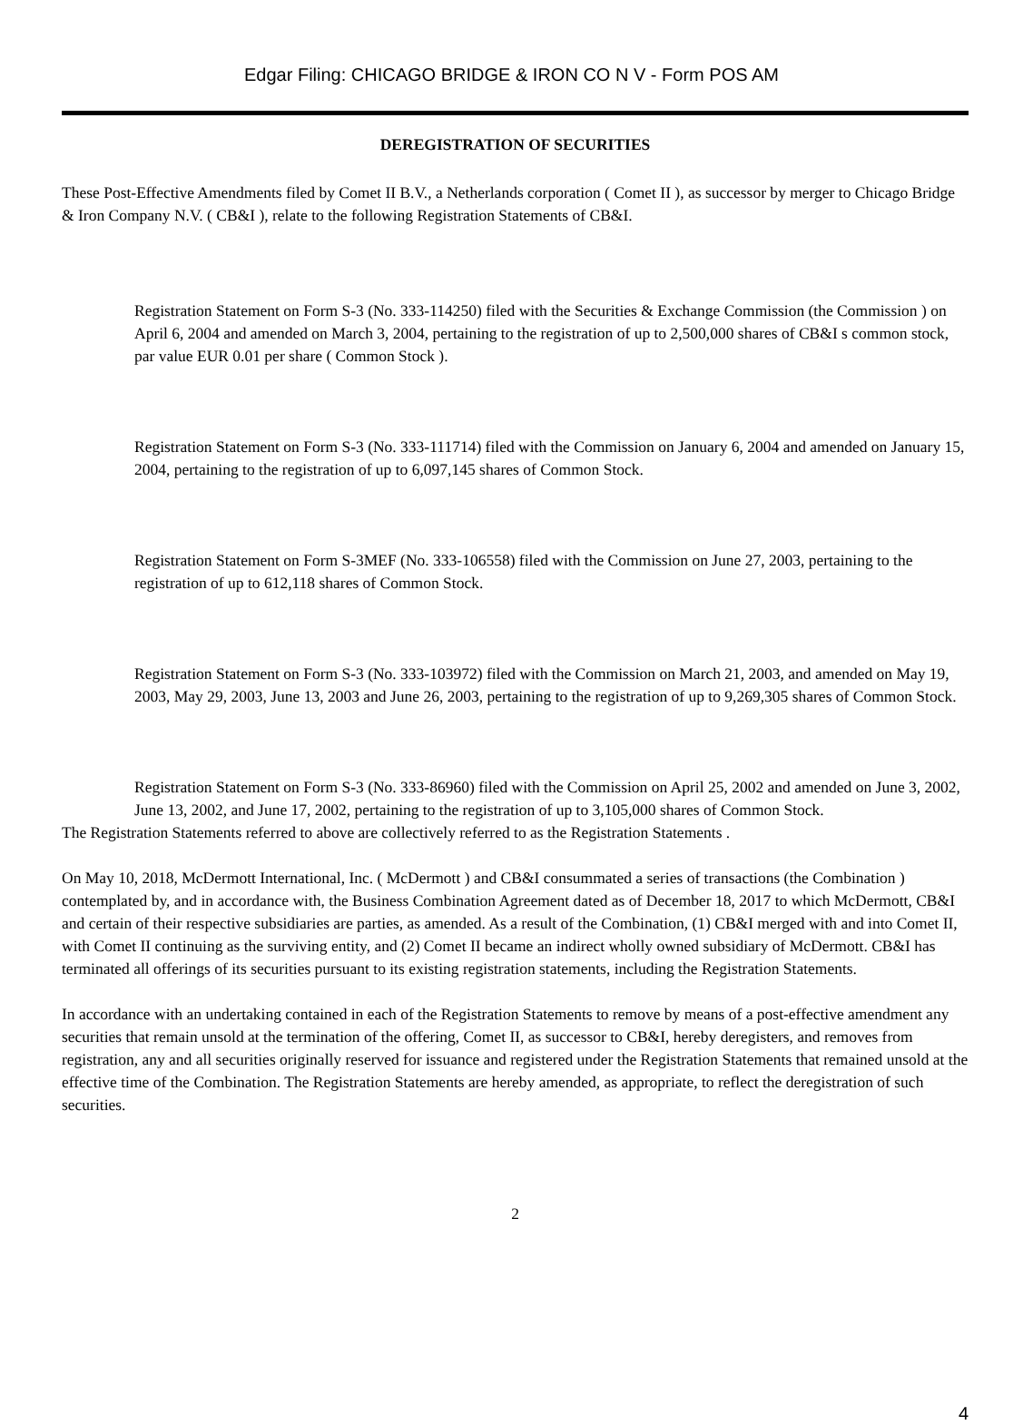Edgar Filing: CHICAGO BRIDGE & IRON CO N V - Form POS AM
DEREGISTRATION OF SECURITIES
These Post-Effective Amendments filed by Comet II B.V., a Netherlands corporation ( Comet II ), as successor by merger to Chicago Bridge & Iron Company N.V. ( CB&I ), relate to the following Registration Statements of CB&I.
Registration Statement on Form S-3 (No. 333-114250) filed with the Securities & Exchange Commission (the Commission ) on April 6, 2004 and amended on March 3, 2004, pertaining to the registration of up to 2,500,000 shares of CB&I s common stock, par value EUR 0.01 per share ( Common Stock ).
Registration Statement on Form S-3 (No. 333-111714) filed with the Commission on January 6, 2004 and amended on January 15, 2004, pertaining to the registration of up to 6,097,145 shares of Common Stock.
Registration Statement on Form S-3MEF (No. 333-106558) filed with the Commission on June 27, 2003, pertaining to the registration of up to 612,118 shares of Common Stock.
Registration Statement on Form S-3 (No. 333-103972) filed with the Commission on March 21, 2003, and amended on May 19, 2003, May 29, 2003, June 13, 2003 and June 26, 2003, pertaining to the registration of up to 9,269,305 shares of Common Stock.
Registration Statement on Form S-3 (No. 333-86960) filed with the Commission on April 25, 2002 and amended on June 3, 2002, June 13, 2002, and June 17, 2002, pertaining to the registration of up to 3,105,000 shares of Common Stock.
The Registration Statements referred to above are collectively referred to as the Registration Statements .
On May 10, 2018, McDermott International, Inc. ( McDermott ) and CB&I consummated a series of transactions (the Combination ) contemplated by, and in accordance with, the Business Combination Agreement dated as of December 18, 2017 to which McDermott, CB&I and certain of their respective subsidiaries are parties, as amended. As a result of the Combination, (1) CB&I merged with and into Comet II, with Comet II continuing as the surviving entity, and (2) Comet II became an indirect wholly owned subsidiary of McDermott. CB&I has terminated all offerings of its securities pursuant to its existing registration statements, including the Registration Statements.
In accordance with an undertaking contained in each of the Registration Statements to remove by means of a post-effective amendment any securities that remain unsold at the termination of the offering, Comet II, as successor to CB&I, hereby deregisters, and removes from registration, any and all securities originally reserved for issuance and registered under the Registration Statements that remained unsold at the effective time of the Combination. The Registration Statements are hereby amended, as appropriate, to reflect the deregistration of such securities.
2
4